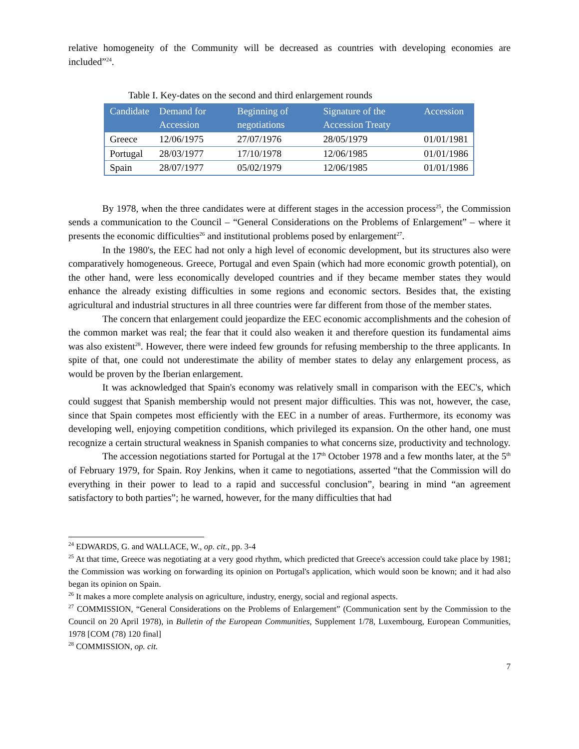relative homogeneity of the Community will be decreased as countries with developing economies are included”<sup>24</sup>.
Table I. Key-dates on the second and third enlargement rounds
| Candidate | Demand for Accession | Beginning of negotiations | Signature of the Accession Treaty | Accession |
| --- | --- | --- | --- | --- |
| Greece | 12/06/1975 | 27/07/1976 | 28/05/1979 | 01/01/1981 |
| Portugal | 28/03/1977 | 17/10/1978 | 12/06/1985 | 01/01/1986 |
| Spain | 28/07/1977 | 05/02/1979 | 12/06/1985 | 01/01/1986 |
By 1978, when the three candidates were at different stages in the accession process<sup>25</sup>, the Commission sends a communication to the Council – “General Considerations on the Problems of Enlargement” – where it presents the economic difficulties<sup>26</sup> and institutional problems posed by enlargement<sup>27</sup>.
In the 1980's, the EEC had not only a high level of economic development, but its structures also were comparatively homogeneous. Greece, Portugal and even Spain (which had more economic growth potential), on the other hand, were less economically developed countries and if they became member states they would enhance the already existing difficulties in some regions and economic sectors. Besides that, the existing agricultural and industrial structures in all three countries were far different from those of the member states.
The concern that enlargement could jeopardize the EEC economic accomplishments and the cohesion of the common market was real; the fear that it could also weaken it and therefore question its fundamental aims was also existent<sup>28</sup>. However, there were indeed few grounds for refusing membership to the three applicants. In spite of that, one could not underestimate the ability of member states to delay any enlargement process, as would be proven by the Iberian enlargement.
It was acknowledged that Spain's economy was relatively small in comparison with the EEC's, which could suggest that Spanish membership would not present major difficulties. This was not, however, the case, since that Spain competes most efficiently with the EEC in a number of areas. Furthermore, its economy was developing well, enjoying competition conditions, which privileged its expansion. On the other hand, one must recognize a certain structural weakness in Spanish companies to what concerns size, productivity and technology.
The accession negotiations started for Portugal at the 17<sup>th</sup> October 1978 and a few months later, at the 5<sup>th</sup> of February 1979, for Spain. Roy Jenkins, when it came to negotiations, asserted “that the Commission will do everything in their power to lead to a rapid and successful conclusion”, bearing in mind “an agreement satisfactory to both parties”; he warned, however, for the many difficulties that had
<sup>24</sup> EDWARDS, G. and WALLACE, W., op. cit., pp. 3-4
<sup>25</sup> At that time, Greece was negotiating at a very good rhythm, which predicted that Greece's accession could take place by 1981; the Commission was working on forwarding its opinion on Portugal's application, which would soon be known; and it had also began its opinion on Spain.
<sup>26</sup> It makes a more complete analysis on agriculture, industry, energy, social and regional aspects.
<sup>27</sup> COMMISSION, “General Considerations on the Problems of Enlargement” (Communication sent by the Commission to the Council on 20 April 1978), in Bulletin of the European Communities, Supplement 1/78, Luxembourg, European Communities, 1978 [COM (78) 120 final]
<sup>28</sup> COMMISSION, op. cit.
7